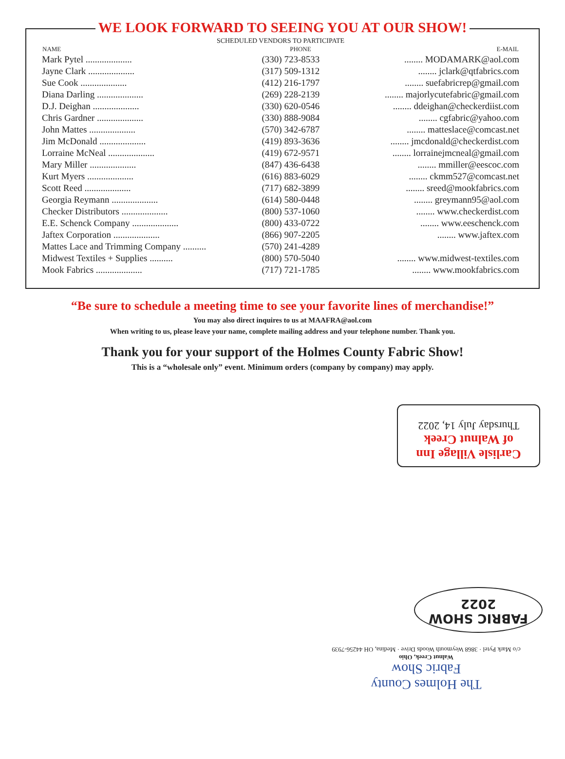WE LOOK FORWARD TO SEEING YOU AT OUR SHOW!
SCHEDULED VENDORS TO PARTICIPATE
| NAME | PHONE | E-MAIL |
| --- | --- | --- |
| Mark Pytel .................... | (330) 723-8533 | ........ MODAMARK@aol.com |
| Jayne Clark .................... | (317) 509-1312 | ........ jclark@qtfabrics.com |
| Sue Cook .................... | (412) 216-1797 | ........ suefabricrep@gmail.com |
| Diana Darling .................... | (269) 228-2139 | ........ majorlycutefabric@gmail.com |
| D.J. Deighan .................... | (330) 620-0546 | ........ ddeighan@checkerdiist.com |
| Chris Gardner .................... | (330) 888-9084 | ........ cgfabric@yahoo.com |
| John Mattes .................... | (570) 342-6787 | ........ matteslace@comcast.net |
| Jim McDonald .................... | (419) 893-3636 | ........ jmcdonald@checkerdist.com |
| Lorraine McNeal .................... | (419) 672-9571 | ........ lorrainejmcneal@gmail.com |
| Mary Miller .................... | (847) 436-6438 | ........ mmiller@eescoc.com |
| Kurt Myers .................... | (616) 883-6029 | ........ ckmm527@comcast.net |
| Scott Reed .................... | (717) 682-3899 | ........ sreed@mookfabrics.com |
| Georgia Reymann .................... | (614) 580-0448 | ........ greymann95@aol.com |
| Checker Distributors .................... | (800) 537-1060 | ........ www.checkerdist.com |
| E.E. Schenck Company .................... | (800) 433-0722 | ........ www.eeschenck.com |
| Jaftex Corporation .................... | (866) 907-2205 | ........ www.jaftex.com |
| Mattes Lace and Trimming Company .......... | (570) 241-4289 | |
| Midwest Textiles + Supplies .......... | (800) 570-5040 | ........ www.midwest-textiles.com |
| Mook Fabrics .................... | (717) 721-1785 | ........ www.mookfabrics.com |
“Be sure to schedule a meeting time to see your favorite lines of merchandise!”
You may also direct inquires to us at MAAFRA@aol.com
When writing to us, please leave your name, complete mailing address and your telephone number. Thank you.
Thank you for your support of the Holmes County Fabric Show!
This is a “wholesale only” event. Minimum orders (company by company) may apply.
Carlisle Village Inn
of Walnut Creek
Thursday July 14, 2022
FABRIC SHOW
2022
The Holmes County
Fabric Show
Walnut Creek, Ohio
c/o Mark Pytel · 3868 Weymouth Woods Drive · Medina, OH 44256-7939